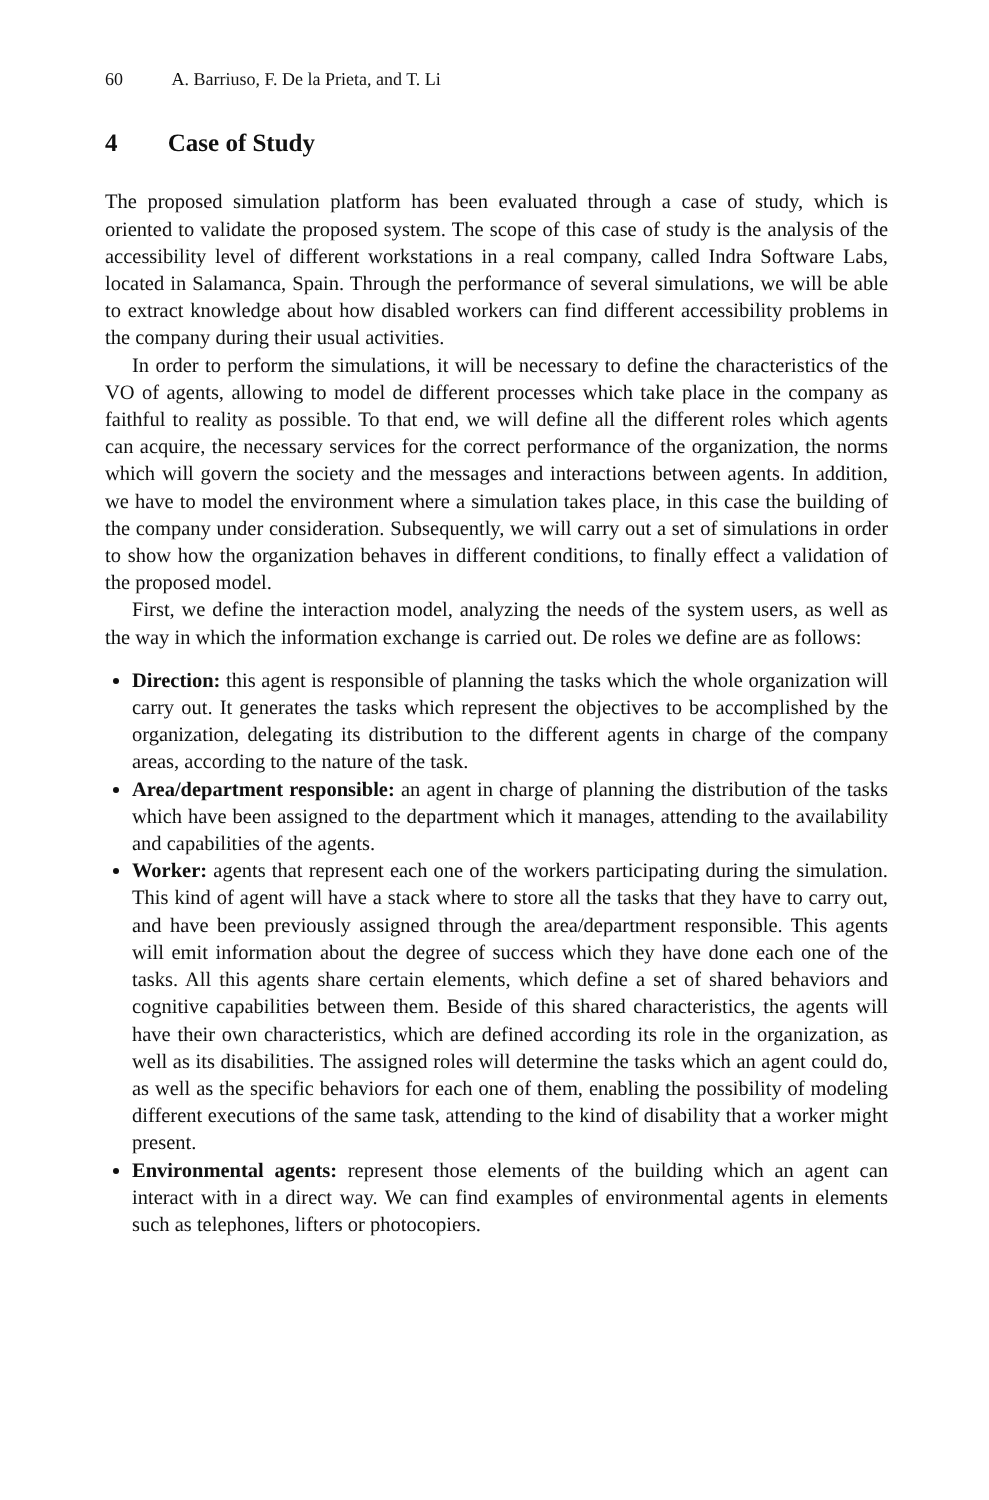60 A. Barriuso, F. De la Prieta, and T. Li
4 Case of Study
The proposed simulation platform has been evaluated through a case of study, which is oriented to validate the proposed system. The scope of this case of study is the analysis of the accessibility level of different workstations in a real company, called Indra Software Labs, located in Salamanca, Spain. Through the performance of several simulations, we will be able to extract knowledge about how disabled workers can find different accessibility problems in the company during their usual activities.
In order to perform the simulations, it will be necessary to define the characteristics of the VO of agents, allowing to model de different processes which take place in the company as faithful to reality as possible. To that end, we will define all the different roles which agents can acquire, the necessary services for the correct performance of the organization, the norms which will govern the society and the messages and interactions between agents. In addition, we have to model the environment where a simulation takes place, in this case the building of the company under consideration. Subsequently, we will carry out a set of simulations in order to show how the organization behaves in different conditions, to finally effect a validation of the proposed model.
First, we define the interaction model, analyzing the needs of the system users, as well as the way in which the information exchange is carried out. De roles we define are as follows:
Direction: this agent is responsible of planning the tasks which the whole organization will carry out. It generates the tasks which represent the objectives to be accomplished by the organization, delegating its distribution to the different agents in charge of the company areas, according to the nature of the task.
Area/department responsible: an agent in charge of planning the distribution of the tasks which have been assigned to the department which it manages, attending to the availability and capabilities of the agents.
Worker: agents that represent each one of the workers participating during the simulation. This kind of agent will have a stack where to store all the tasks that they have to carry out, and have been previously assigned through the area/department responsible. This agents will emit information about the degree of success which they have done each one of the tasks. All this agents share certain elements, which define a set of shared behaviors and cognitive capabilities between them. Beside of this shared characteristics, the agents will have their own characteristics, which are defined according its role in the organization, as well as its disabilities. The assigned roles will determine the tasks which an agent could do, as well as the specific behaviors for each one of them, enabling the possibility of modeling different executions of the same task, attending to the kind of disability that a worker might present.
Environmental agents: represent those elements of the building which an agent can interact with in a direct way. We can find examples of environmental agents in elements such as telephones, lifters or photocopiers.